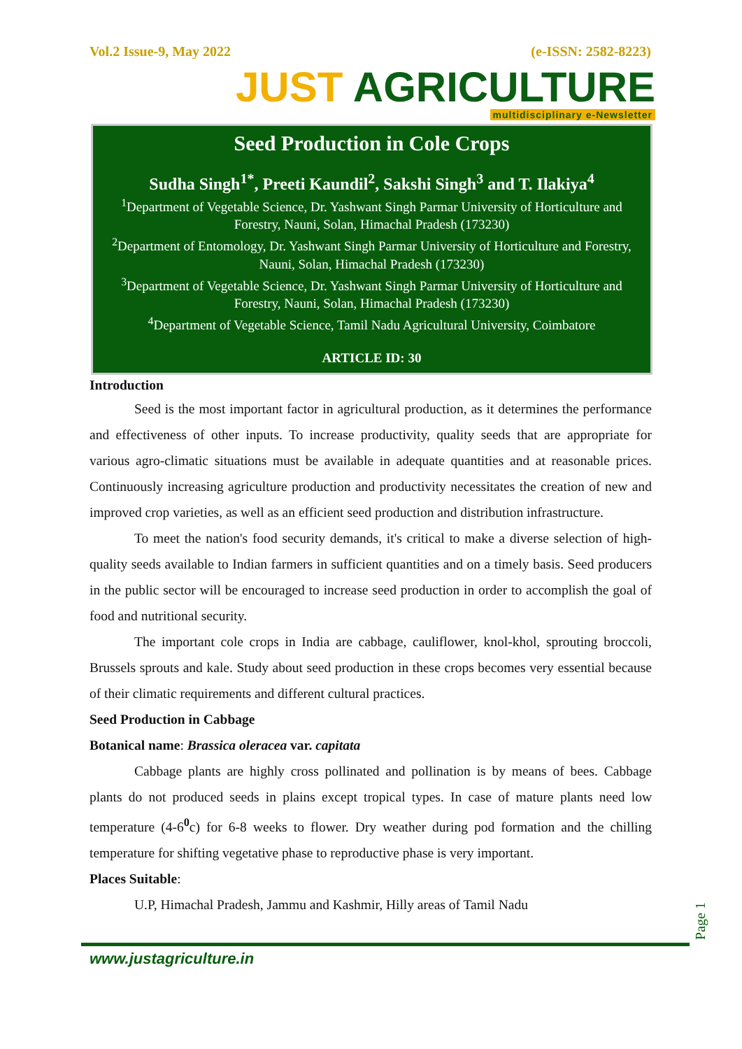Vol.2 Issue-9, May 2022 (e-ISSN: 2582-8223)
JUST AGRICULTURE
multidisciplinary e-Newsletter
Seed Production in Cole Crops
Sudha Singh<sup>1*</sup>, Preeti Kaundil<sup>2</sup>, Sakshi Singh<sup>3</sup> and T. Ilakiya<sup>4</sup>
<sup>1</sup> Department of Vegetable Science, Dr. Yashwant Singh Parmar University of Horticulture and Forestry, Nauni, Solan, Himachal Pradesh (173230)
<sup>2</sup> Department of Entomology, Dr. Yashwant Singh Parmar University of Horticulture and Forestry, Nauni, Solan, Himachal Pradesh (173230)
<sup>3</sup> Department of Vegetable Science, Dr. Yashwant Singh Parmar University of Horticulture and Forestry, Nauni, Solan, Himachal Pradesh (173230)
<sup>4</sup> Department of Vegetable Science, Tamil Nadu Agricultural University, Coimbatore
ARTICLE ID: 30
Introduction
Seed is the most important factor in agricultural production, as it determines the performance and effectiveness of other inputs. To increase productivity, quality seeds that are appropriate for various agro-climatic situations must be available in adequate quantities and at reasonable prices. Continuously increasing agriculture production and productivity necessitates the creation of new and improved crop varieties, as well as an efficient seed production and distribution infrastructure.
To meet the nation's food security demands, it's critical to make a diverse selection of high-quality seeds available to Indian farmers in sufficient quantities and on a timely basis. Seed producers in the public sector will be encouraged to increase seed production in order to accomplish the goal of food and nutritional security.
The important cole crops in India are cabbage, cauliflower, knol-khol, sprouting broccoli, Brussels sprouts and kale. Study about seed production in these crops becomes very essential because of their climatic requirements and different cultural practices.
Seed Production in Cabbage
Botanical name: Brassica oleracea var. capitata
Cabbage plants are highly cross pollinated and pollination is by means of bees. Cabbage plants do not produced seeds in plains except tropical types. In case of mature plants need low temperature (4-6<sup>0</sup>c) for 6-8 weeks to flower. Dry weather during pod formation and the chilling temperature for shifting vegetative phase to reproductive phase is very important.
Places Suitable:
U.P, Himachal Pradesh, Jammu and Kashmir, Hilly areas of Tamil Nadu
Page 1
www.justagriculture.in